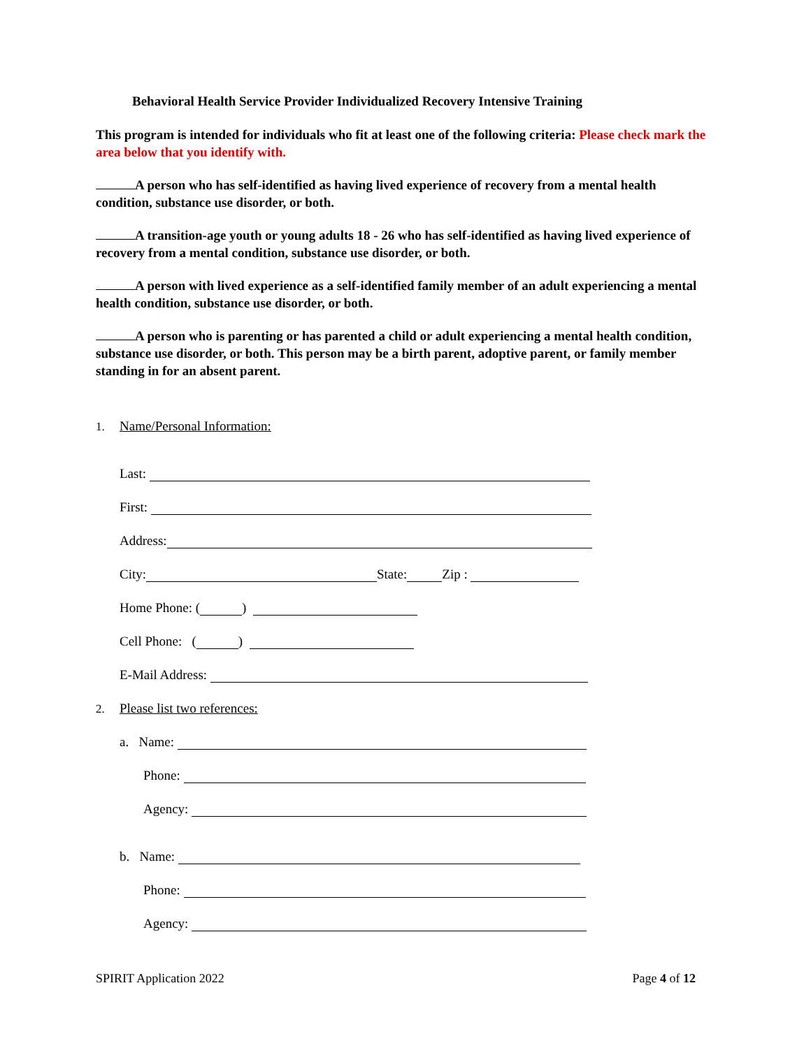Behavioral Health Service Provider Individualized Recovery Intensive Training
This program is intended for individuals who fit at least one of the following criteria: Please check mark the area below that you identify with.
A person who has self-identified as having lived experience of recovery from a mental health condition, substance use disorder, or both.
A transition-age youth or young adults 18 - 26 who has self-identified as having lived experience of recovery from a mental condition, substance use disorder, or both.
A person with lived experience as a self-identified family member of an adult experiencing a mental health condition, substance use disorder, or both.
A person who is parenting or has parented a child or adult experiencing a mental health condition, substance use disorder, or both. This person may be a birth parent, adoptive parent, or family member standing in for an absent parent.
1. Name/Personal Information:
Last:
First:
Address:
City: State: Zip :
Home Phone: ( )
Cell Phone: ( )
E-Mail Address:
2. Please list two references:
a. Name:
Phone:
Agency:
b. Name:
Phone:
Agency:
SPIRIT Application 2022 Page 4 of 12